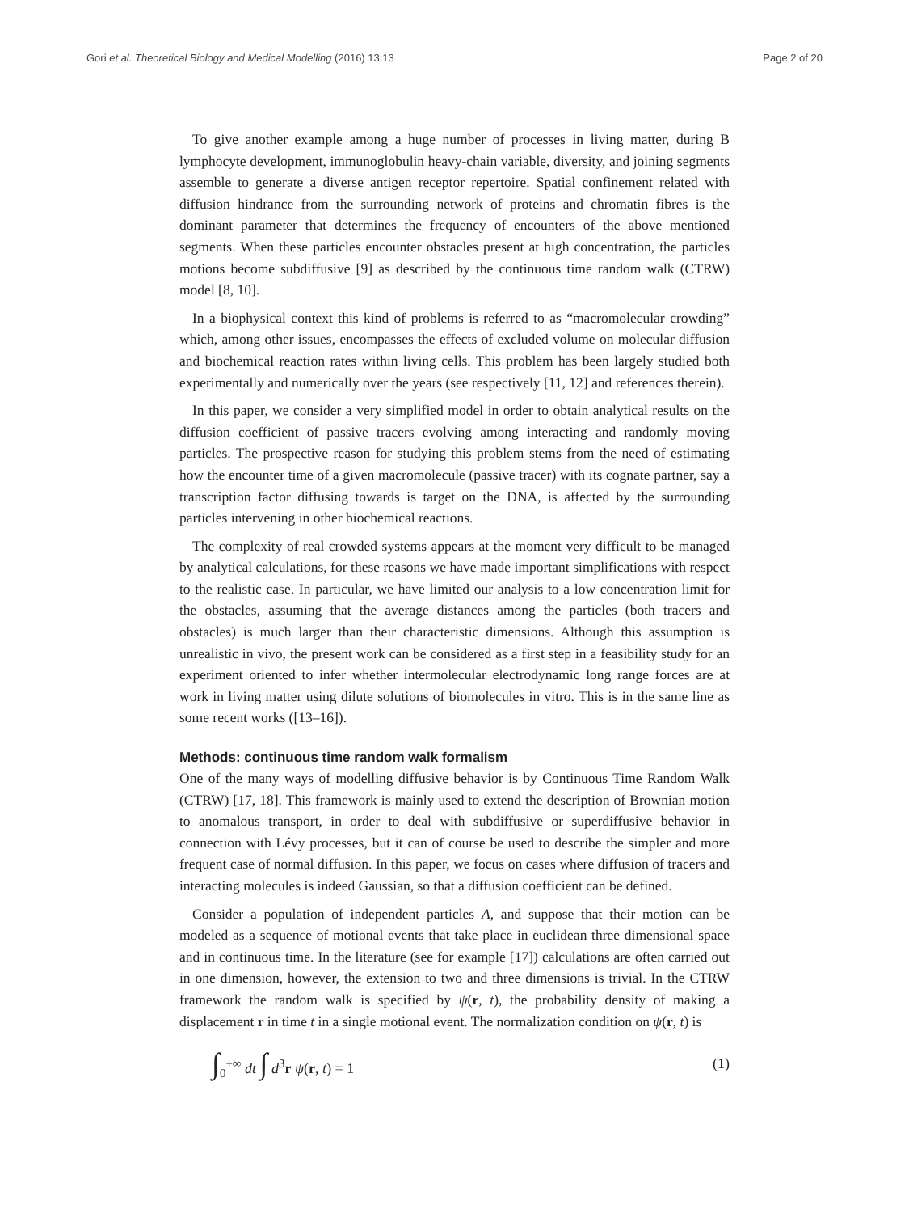Gori et al. Theoretical Biology and Medical Modelling (2016) 13:13 Page 2 of 20
To give another example among a huge number of processes in living matter, during B lymphocyte development, immunoglobulin heavy-chain variable, diversity, and joining segments assemble to generate a diverse antigen receptor repertoire. Spatial confinement related with diffusion hindrance from the surrounding network of proteins and chromatin fibres is the dominant parameter that determines the frequency of encounters of the above mentioned segments. When these particles encounter obstacles present at high concentration, the particles motions become subdiffusive [9] as described by the continuous time random walk (CTRW) model [8, 10].
In a biophysical context this kind of problems is referred to as “macromolecular crowding” which, among other issues, encompasses the effects of excluded volume on molecular diffusion and biochemical reaction rates within living cells. This problem has been largely studied both experimentally and numerically over the years (see respectively [11, 12] and references therein).
In this paper, we consider a very simplified model in order to obtain analytical results on the diffusion coefficient of passive tracers evolving among interacting and randomly moving particles. The prospective reason for studying this problem stems from the need of estimating how the encounter time of a given macromolecule (passive tracer) with its cognate partner, say a transcription factor diffusing towards is target on the DNA, is affected by the surrounding particles intervening in other biochemical reactions.
The complexity of real crowded systems appears at the moment very difficult to be managed by analytical calculations, for these reasons we have made important simplifications with respect to the realistic case. In particular, we have limited our analysis to a low concentration limit for the obstacles, assuming that the average distances among the particles (both tracers and obstacles) is much larger than their characteristic dimensions. Although this assumption is unrealistic in vivo, the present work can be considered as a first step in a feasibility study for an experiment oriented to infer whether intermolecular electrodynamic long range forces are at work in living matter using dilute solutions of biomolecules in vitro. This is in the same line as some recent works ([13–16]).
Methods: continuous time random walk formalism
One of the many ways of modelling diffusive behavior is by Continuous Time Random Walk (CTRW) [17, 18]. This framework is mainly used to extend the description of Brownian motion to anomalous transport, in order to deal with subdiffusive or superdiffusive behavior in connection with Lévy processes, but it can of course be used to describe the simpler and more frequent case of normal diffusion. In this paper, we focus on cases where diffusion of tracers and interacting molecules is indeed Gaussian, so that a diffusion coefficient can be defined.
Consider a population of independent particles A, and suppose that their motion can be modeled as a sequence of motional events that take place in euclidean three dimensional space and in continuous time. In the literature (see for example [17]) calculations are often carried out in one dimension, however, the extension to two and three dimensions is trivial. In the CTRW framework the random walk is specified by ψ(r, t), the probability density of making a displacement r in time t in a single motional event. The normalization condition on ψ(r, t) is
∫<sub>0</sub><sup>+∞</sup> dt ∫ d<sup>3</sup>r ψ(r, t) = 1 (1)